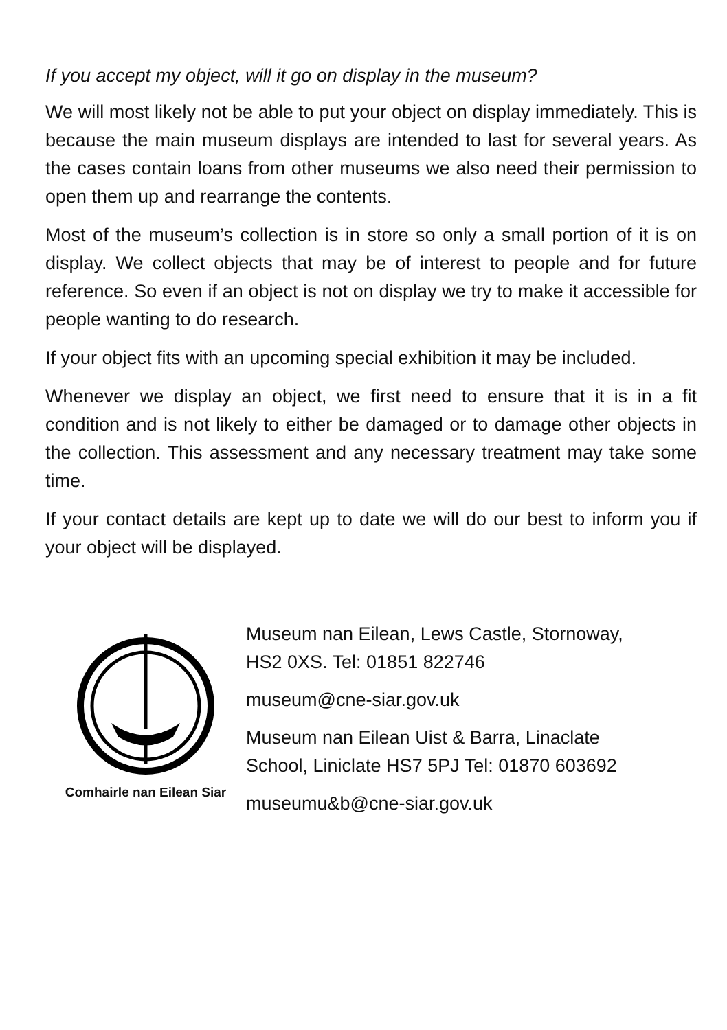If you accept my object, will it go on display in the museum?
We will most likely not be able to put your object on display immediately. This is because the main museum displays are intended to last for several years. As the cases contain loans from other museums we also need their permission to open them up and rearrange the contents.
Most of the museum’s collection is in store so only a small portion of it is on display. We collect objects that may be of interest to people and for future reference. So even if an object is not on display we try to make it accessible for people wanting to do research.
If your object fits with an upcoming special exhibition it may be included.
Whenever we display an object, we first need to ensure that it is in a fit condition and is not likely to either be damaged or to damage other objects in the collection. This assessment and any necessary treatment may take some time.
If your contact details are kept up to date we will do our best to inform you if your object will be displayed.
Comhairle nan Eilean Siar
Museum nan Eilean, Lews Castle, Stornoway,
HS2 0XS. Tel: 01851 822746
museum@cne-siar.gov.uk
Museum nan Eilean Uist & Barra, Linaclate
School, Liniclate HS7 5PJ Tel: 01870 603692
museumu&b@cne-siar.gov.uk